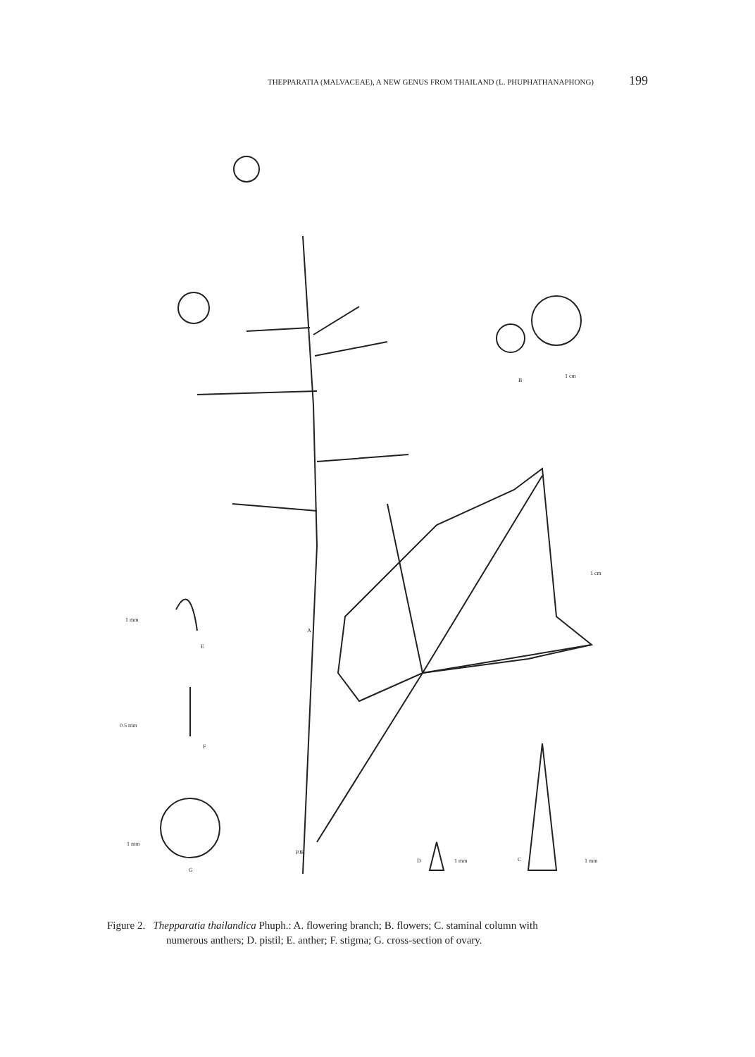THEPPARATIA (MALVACEAE), A NEW GENUS FROM THAILAND (L. PHUPHATHANAPHONG) 199
B
1 cm
1 cm
1 mm
E
A
0.5 mm
F
1 mm
G
PJR
D 1 mm C 1 mm
Figure 2. Thepparatia thailandica Phuph.: A. flowering branch; B. flowers; C. staminal column with
numerous anthers; D. pistil; E. anther; F. stigma; G. cross-section of ovary.